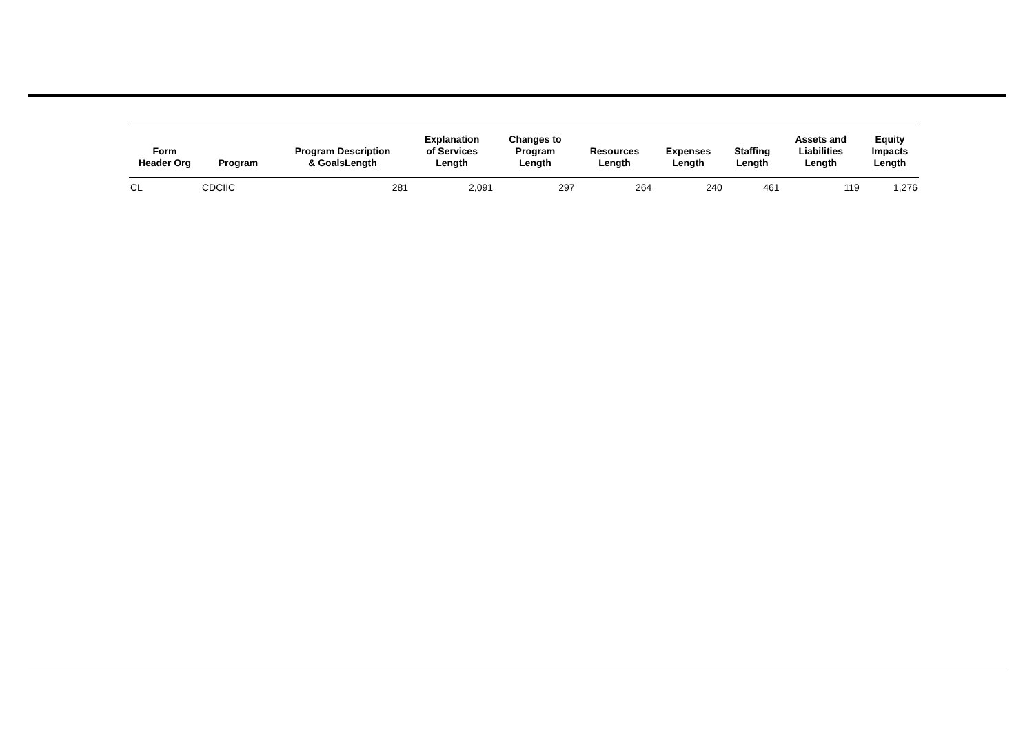| Form Header Org | Program | Program Description & GoalsLength | Explanation of Services Length | Changes to Program Length | Resources Length | Expenses Length | Staffing Length | Assets and Liabilities Length | Equity Impacts Length |
| --- | --- | --- | --- | --- | --- | --- | --- | --- | --- |
| CL | CDCIIC | 281 | 2,091 | 297 | 264 | 240 | 461 | 119 | 1,276 |